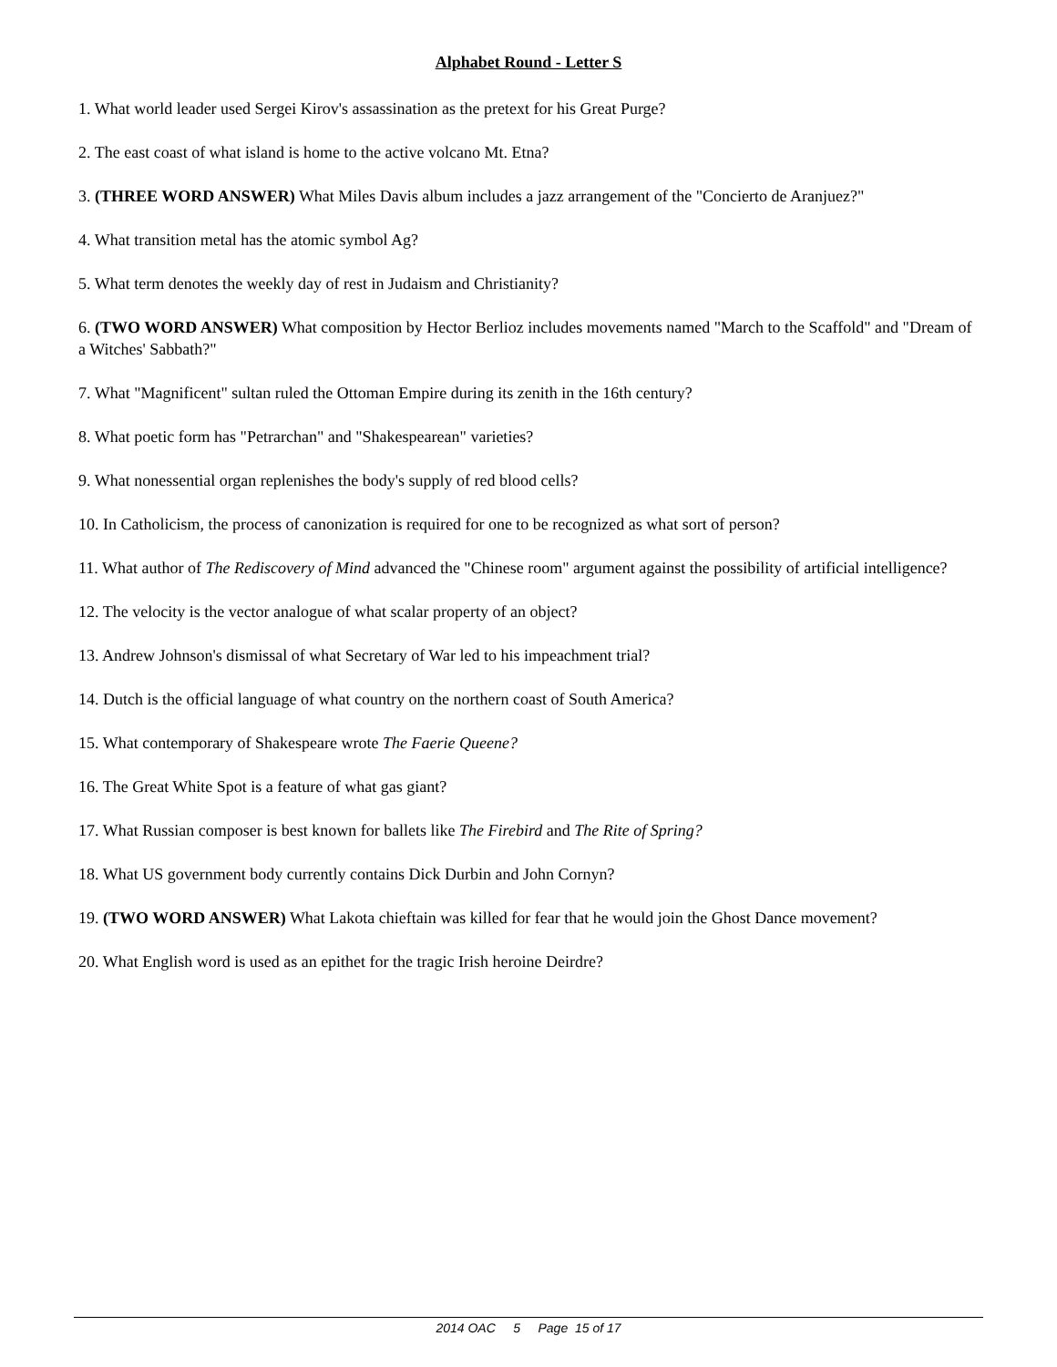Alphabet Round - Letter S
1. What world leader used Sergei Kirov's assassination as the pretext for his Great Purge?
2. The east coast of what island is home to the active volcano Mt. Etna?
3. (THREE WORD ANSWER) What Miles Davis album includes a jazz arrangement of the "Concierto de Aranjuez?"
4. What transition metal has the atomic symbol Ag?
5. What term denotes the weekly day of rest in Judaism and Christianity?
6. (TWO WORD ANSWER) What composition by Hector Berlioz includes movements named "March to the Scaffold" and "Dream of a Witches' Sabbath?"
7. What "Magnificent" sultan ruled the Ottoman Empire during its zenith in the 16th century?
8. What poetic form has "Petrarchan" and "Shakespearean" varieties?
9. What nonessential organ replenishes the body's supply of red blood cells?
10. In Catholicism, the process of canonization is required for one to be recognized as what sort of person?
11. What author of The Rediscovery of Mind advanced the "Chinese room" argument against the possibility of artificial intelligence?
12. The velocity is the vector analogue of what scalar property of an object?
13. Andrew Johnson's dismissal of what Secretary of War led to his impeachment trial?
14. Dutch is the official language of what country on the northern coast of South America?
15. What contemporary of Shakespeare wrote The Faerie Queene?
16. The Great White Spot is a feature of what gas giant?
17. What Russian composer is best known for ballets like The Firebird and The Rite of Spring?
18. What US government body currently contains Dick Durbin and John Cornyn?
19. (TWO WORD ANSWER) What Lakota chieftain was killed for fear that he would join the Ghost Dance movement?
20. What English word is used as an epithet for the tragic Irish heroine Deirdre?
2014 OAC 5 Page 15 of 17